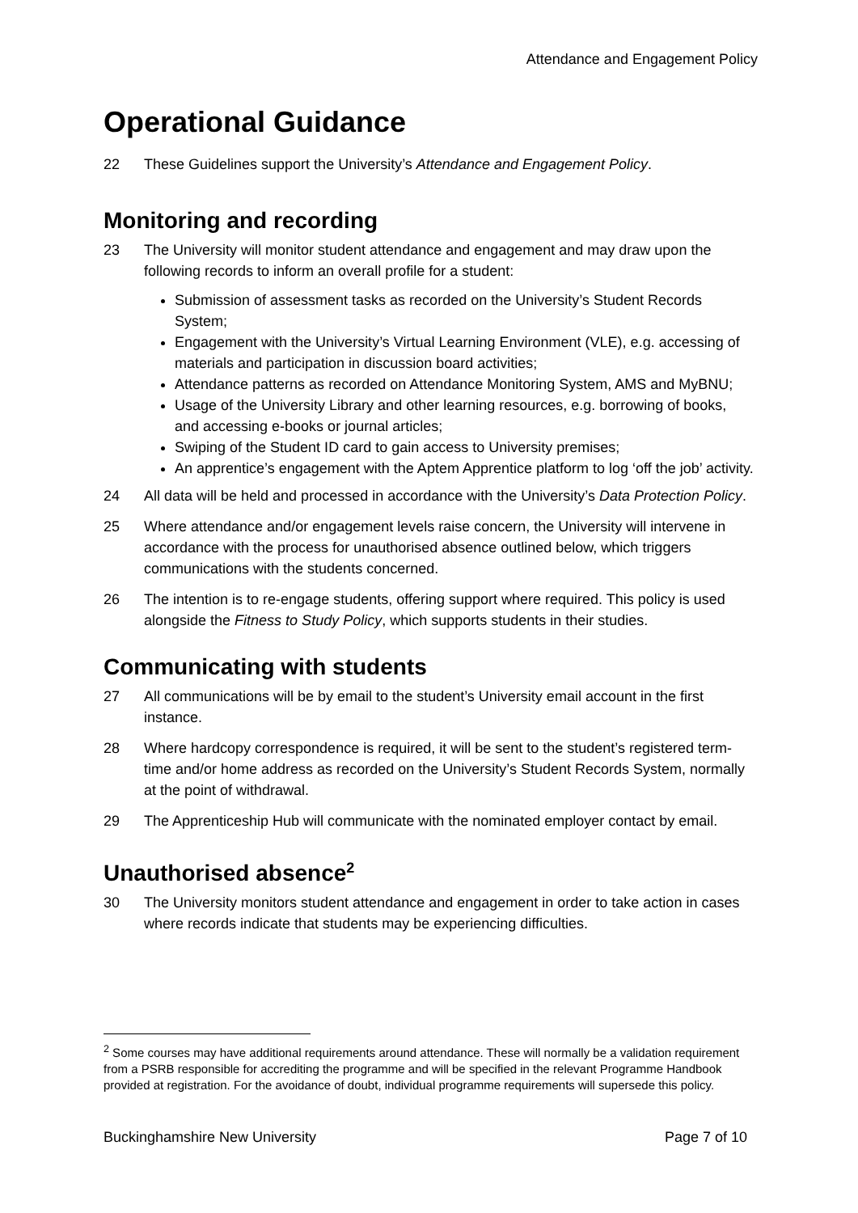Attendance and Engagement Policy
Operational Guidance
22 These Guidelines support the University’s Attendance and Engagement Policy.
Monitoring and recording
23 The University will monitor student attendance and engagement and may draw upon the following records to inform an overall profile for a student:
Submission of assessment tasks as recorded on the University’s Student Records System;
Engagement with the University’s Virtual Learning Environment (VLE), e.g. accessing of materials and participation in discussion board activities;
Attendance patterns as recorded on Attendance Monitoring System, AMS and MyBNU;
Usage of the University Library and other learning resources, e.g. borrowing of books, and accessing e-books or journal articles;
Swiping of the Student ID card to gain access to University premises;
An apprentice’s engagement with the Aptem Apprentice platform to log ‘off the job’ activity.
24 All data will be held and processed in accordance with the University’s Data Protection Policy.
25 Where attendance and/or engagement levels raise concern, the University will intervene in accordance with the process for unauthorised absence outlined below, which triggers communications with the students concerned.
26 The intention is to re-engage students, offering support where required. This policy is used alongside the Fitness to Study Policy, which supports students in their studies.
Communicating with students
27 All communications will be by email to the student’s University email account in the first instance.
28 Where hardcopy correspondence is required, it will be sent to the student’s registered term-time and/or home address as recorded on the University’s Student Records System, normally at the point of withdrawal.
29 The Apprenticeship Hub will communicate with the nominated employer contact by email.
Unauthorised absence<sup>2</sup>
30 The University monitors student attendance and engagement in order to take action in cases where records indicate that students may be experiencing difficulties.
<sup>2</sup> Some courses may have additional requirements around attendance. These will normally be a validation requirement from a PSRB responsible for accrediting the programme and will be specified in the relevant Programme Handbook provided at registration. For the avoidance of doubt, individual programme requirements will supersede this policy.
Buckinghamshire New University Page 7 of 10